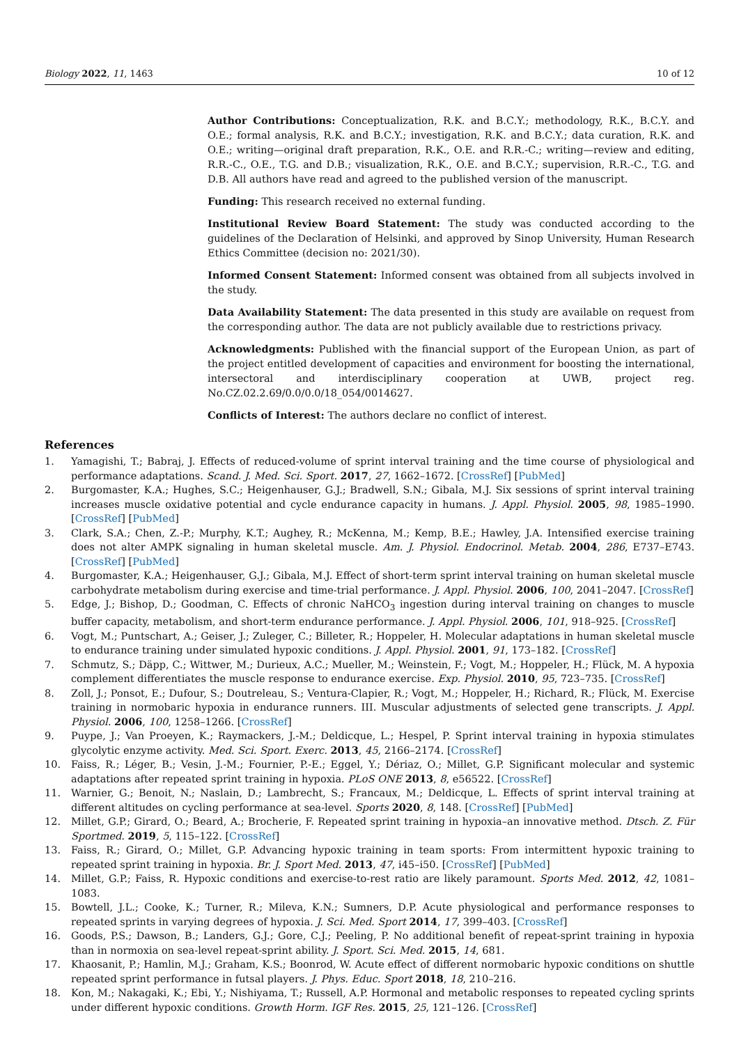Biology 2022, 11, 1463 10 of 12
Author Contributions: Conceptualization, R.K. and B.C.Y.; methodology, R.K., B.C.Y. and O.E.; formal analysis, R.K. and B.C.Y.; investigation, R.K. and B.C.Y.; data curation, R.K. and O.E.; writing—original draft preparation, R.K., O.E. and R.R.-C.; writing—review and editing, R.R.-C., O.E., T.G. and D.B.; visualization, R.K., O.E. and B.C.Y.; supervision, R.R.-C., T.G. and D.B. All authors have read and agreed to the published version of the manuscript.
Funding: This research received no external funding.
Institutional Review Board Statement: The study was conducted according to the guidelines of the Declaration of Helsinki, and approved by Sinop University, Human Research Ethics Committee (decision no: 2021/30).
Informed Consent Statement: Informed consent was obtained from all subjects involved in the study.
Data Availability Statement: The data presented in this study are available on request from the corresponding author. The data are not publicly available due to restrictions privacy.
Acknowledgments: Published with the financial support of the European Union, as part of the project entitled development of capacities and environment for boosting the international, intersectoral and interdisciplinary cooperation at UWB, project reg. No.CZ.02.2.69/0.0/0.0/18_054/0014627.
Conflicts of Interest: The authors declare no conflict of interest.
References
1. Yamagishi, T.; Babraj, J. Effects of reduced-volume of sprint interval training and the time course of physiological and performance adaptations. Scand. J. Med. Sci. Sport. 2017, 27, 1662–1672. [CrossRef] [PubMed]
2. Burgomaster, K.A.; Hughes, S.C.; Heigenhauser, G.J.; Bradwell, S.N.; Gibala, M.J. Six sessions of sprint interval training increases muscle oxidative potential and cycle endurance capacity in humans. J. Appl. Physiol. 2005, 98, 1985–1990. [CrossRef] [PubMed]
3. Clark, S.A.; Chen, Z.-P.; Murphy, K.T.; Aughey, R.; McKenna, M.; Kemp, B.E.; Hawley, J.A. Intensified exercise training does not alter AMPK signaling in human skeletal muscle. Am. J. Physiol. Endocrinol. Metab. 2004, 286, E737–E743. [CrossRef] [PubMed]
4. Burgomaster, K.A.; Heigenhauser, G.J.; Gibala, M.J. Effect of short-term sprint interval training on human skeletal muscle carbohydrate metabolism during exercise and time-trial performance. J. Appl. Physiol. 2006, 100, 2041–2047. [CrossRef]
5. Edge, J.; Bishop, D.; Goodman, C. Effects of chronic NaHCO<sub>3</sub> ingestion during interval training on changes to muscle buffer capacity, metabolism, and short-term endurance performance. J. Appl. Physiol. 2006, 101, 918–925. [CrossRef]
6. Vogt, M.; Puntschart, A.; Geiser, J.; Zuleger, C.; Billeter, R.; Hoppeler, H. Molecular adaptations in human skeletal muscle to endurance training under simulated hypoxic conditions. J. Appl. Physiol. 2001, 91, 173–182. [CrossRef]
7. Schmutz, S.; Däpp, C.; Wittwer, M.; Durieux, A.C.; Mueller, M.; Weinstein, F.; Vogt, M.; Hoppeler, H.; Flück, M. A hypoxia complement differentiates the muscle response to endurance exercise. Exp. Physiol. 2010, 95, 723–735. [CrossRef]
8. Zoll, J.; Ponsot, E.; Dufour, S.; Doutreleau, S.; Ventura-Clapier, R.; Vogt, M.; Hoppeler, H.; Richard, R.; Flück, M. Exercise training in normobaric hypoxia in endurance runners. III. Muscular adjustments of selected gene transcripts. J. Appl. Physiol. 2006, 100, 1258–1266. [CrossRef]
9. Puype, J.; Van Proeyen, K.; Raymackers, J.-M.; Deldicque, L.; Hespel, P. Sprint interval training in hypoxia stimulates glycolytic enzyme activity. Med. Sci. Sport. Exerc. 2013, 45, 2166–2174. [CrossRef]
10. Faiss, R.; Léger, B.; Vesin, J.-M.; Fournier, P.-E.; Eggel, Y.; Dériaz, O.; Millet, G.P. Significant molecular and systemic adaptations after repeated sprint training in hypoxia. PLoS ONE 2013, 8, e56522. [CrossRef]
11. Warnier, G.; Benoit, N.; Naslain, D.; Lambrecht, S.; Francaux, M.; Deldicque, L. Effects of sprint interval training at different altitudes on cycling performance at sea-level. Sports 2020, 8, 148. [CrossRef] [PubMed]
12. Millet, G.P.; Girard, O.; Beard, A.; Brocherie, F. Repeated sprint training in hypoxia–an innovative method. Dtsch. Z. Für Sportmed. 2019, 5, 115–122. [CrossRef]
13. Faiss, R.; Girard, O.; Millet, G.P. Advancing hypoxic training in team sports: From intermittent hypoxic training to repeated sprint training in hypoxia. Br. J. Sport Med. 2013, 47, i45–i50. [CrossRef] [PubMed]
14. Millet, G.P.; Faiss, R. Hypoxic conditions and exercise-to-rest ratio are likely paramount. Sports Med. 2012, 42, 1081–1083.
15. Bowtell, J.L.; Cooke, K.; Turner, R.; Mileva, K.N.; Sumners, D.P. Acute physiological and performance responses to repeated sprints in varying degrees of hypoxia. J. Sci. Med. Sport 2014, 17, 399–403. [CrossRef]
16. Goods, P.S.; Dawson, B.; Landers, G.J.; Gore, C.J.; Peeling, P. No additional benefit of repeat-sprint training in hypoxia than in normoxia on sea-level repeat-sprint ability. J. Sport. Sci. Med. 2015, 14, 681.
17. Khaosanit, P.; Hamlin, M.J.; Graham, K.S.; Boonrod, W. Acute effect of different normobaric hypoxic conditions on shuttle repeated sprint performance in futsal players. J. Phys. Educ. Sport 2018, 18, 210–216.
18. Kon, M.; Nakagaki, K.; Ebi, Y.; Nishiyama, T.; Russell, A.P. Hormonal and metabolic responses to repeated cycling sprints under different hypoxic conditions. Growth Horm. IGF Res. 2015, 25, 121–126. [CrossRef]